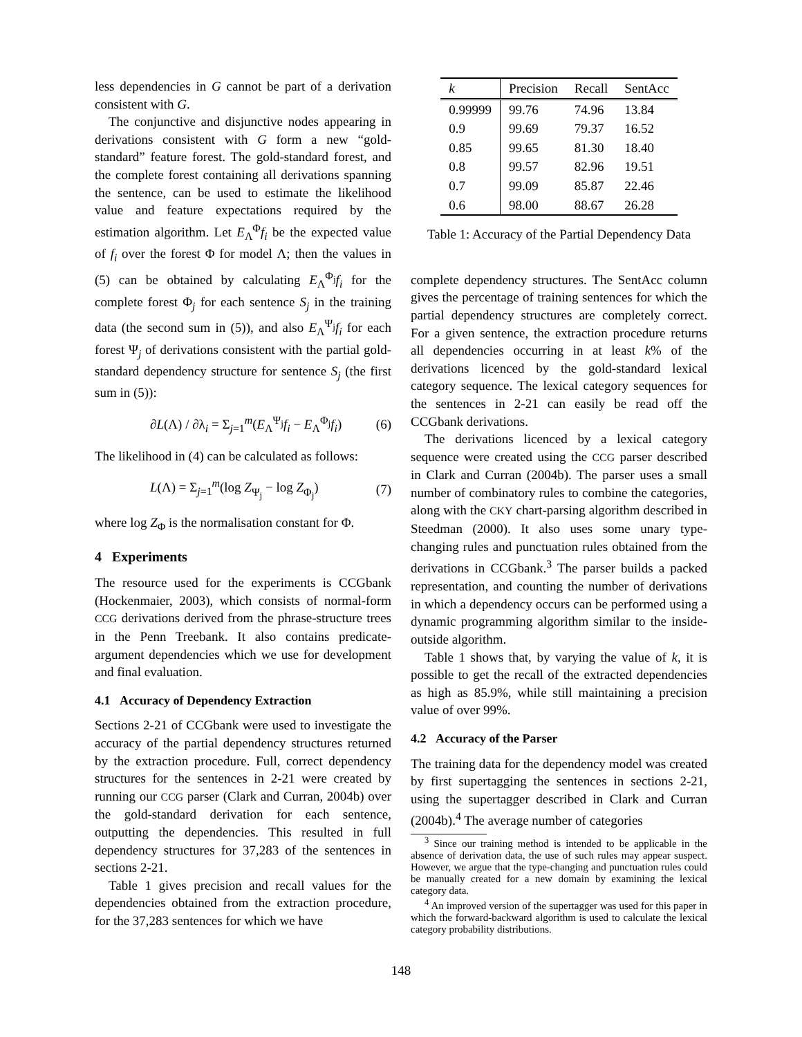less dependencies in G cannot be part of a derivation consistent with G.
The conjunctive and disjunctive nodes appearing in derivations consistent with G form a new “gold-standard” feature forest. The gold-standard forest, and the complete forest containing all derivations spanning the sentence, can be used to estimate the likelihood value and feature expectations required by the estimation algorithm. Let E<sub>Λ</sub><sup>Φ</sup>f<sub>i</sub> be the expected value of f<sub>i</sub> over the forest Φ for model Λ; then the values in (5) can be obtained by calculating E<sub>Λ</sub><sup>Φ<sub>j</sub></sup>f<sub>i</sub> for the complete forest Φ<sub>j</sub> for each sentence S<sub>j</sub> in the training data (the second sum in (5)), and also E<sub>Λ</sub><sup>Ψ<sub>j</sub></sup>f<sub>i</sub> for each forest Ψ<sub>j</sub> of derivations consistent with the partial gold-standard dependency structure for sentence S<sub>j</sub> (the first sum in (5)):
∂L(Λ) / ∂λ<sub>i</sub> = Σ<sub>j=1</sub><sup>m</sup>(E<sub>Λ</sub><sup>Ψ<sub>j</sub></sup>f<sub>i</sub> − E<sub>Λ</sub><sup>Φ<sub>j</sub></sup>f<sub>i</sub>) (6)
The likelihood in (4) can be calculated as follows:
L(Λ) = Σ<sub>j=1</sub><sup>m</sup>(log Z<sub>Ψ<sub>j</sub></sub> − log Z<sub>Φ<sub>j</sub></sub>) (7)
where log Z<sub>Φ</sub> is the normalisation constant for Φ.
4 Experiments
The resource used for the experiments is CCGbank (Hockenmaier, 2003), which consists of normal-form CCG derivations derived from the phrase-structure trees in the Penn Treebank. It also contains predicate-argument dependencies which we use for development and final evaluation.
4.1 Accuracy of Dependency Extraction
Sections 2-21 of CCGbank were used to investigate the accuracy of the partial dependency structures returned by the extraction procedure. Full, correct dependency structures for the sentences in 2-21 were created by running our CCG parser (Clark and Curran, 2004b) over the gold-standard derivation for each sentence, outputting the dependencies. This resulted in full dependency structures for 37,283 of the sentences in sections 2-21.
Table 1 gives precision and recall values for the dependencies obtained from the extraction procedure, for the 37,283 sentences for which we have
| k | Precision | Recall | SentAcc |
| --- | --- | --- | --- |
| 0.99999 | 99.76 | 74.96 | 13.84 |
| 0.9 | 99.69 | 79.37 | 16.52 |
| 0.85 | 99.65 | 81.30 | 18.40 |
| 0.8 | 99.57 | 82.96 | 19.51 |
| 0.7 | 99.09 | 85.87 | 22.46 |
| 0.6 | 98.00 | 88.67 | 26.28 |
Table 1: Accuracy of the Partial Dependency Data
complete dependency structures. The SentAcc column gives the percentage of training sentences for which the partial dependency structures are completely correct. For a given sentence, the extraction procedure returns all dependencies occurring in at least k% of the derivations licenced by the gold-standard lexical category sequence. The lexical category sequences for the sentences in 2-21 can easily be read off the CCGbank derivations.
The derivations licenced by a lexical category sequence were created using the CCG parser described in Clark and Curran (2004b). The parser uses a small number of combinatory rules to combine the categories, along with the CKY chart-parsing algorithm described in Steedman (2000). It also uses some unary type-changing rules and punctuation rules obtained from the derivations in CCGbank.<sup>3</sup> The parser builds a packed representation, and counting the number of derivations in which a dependency occurs can be performed using a dynamic programming algorithm similar to the inside-outside algorithm.
Table 1 shows that, by varying the value of k, it is possible to get the recall of the extracted dependencies as high as 85.9%, while still maintaining a precision value of over 99%.
4.2 Accuracy of the Parser
The training data for the dependency model was created by first supertagging the sentences in sections 2-21, using the supertagger described in Clark and Curran (2004b).<sup>4</sup> The average number of categories
<sup>3</sup> Since our training method is intended to be applicable in the absence of derivation data, the use of such rules may appear suspect. However, we argue that the type-changing and punctuation rules could be manually created for a new domain by examining the lexical category data.
<sup>4</sup> An improved version of the supertagger was used for this paper in which the forward-backward algorithm is used to calculate the lexical category probability distributions.
148